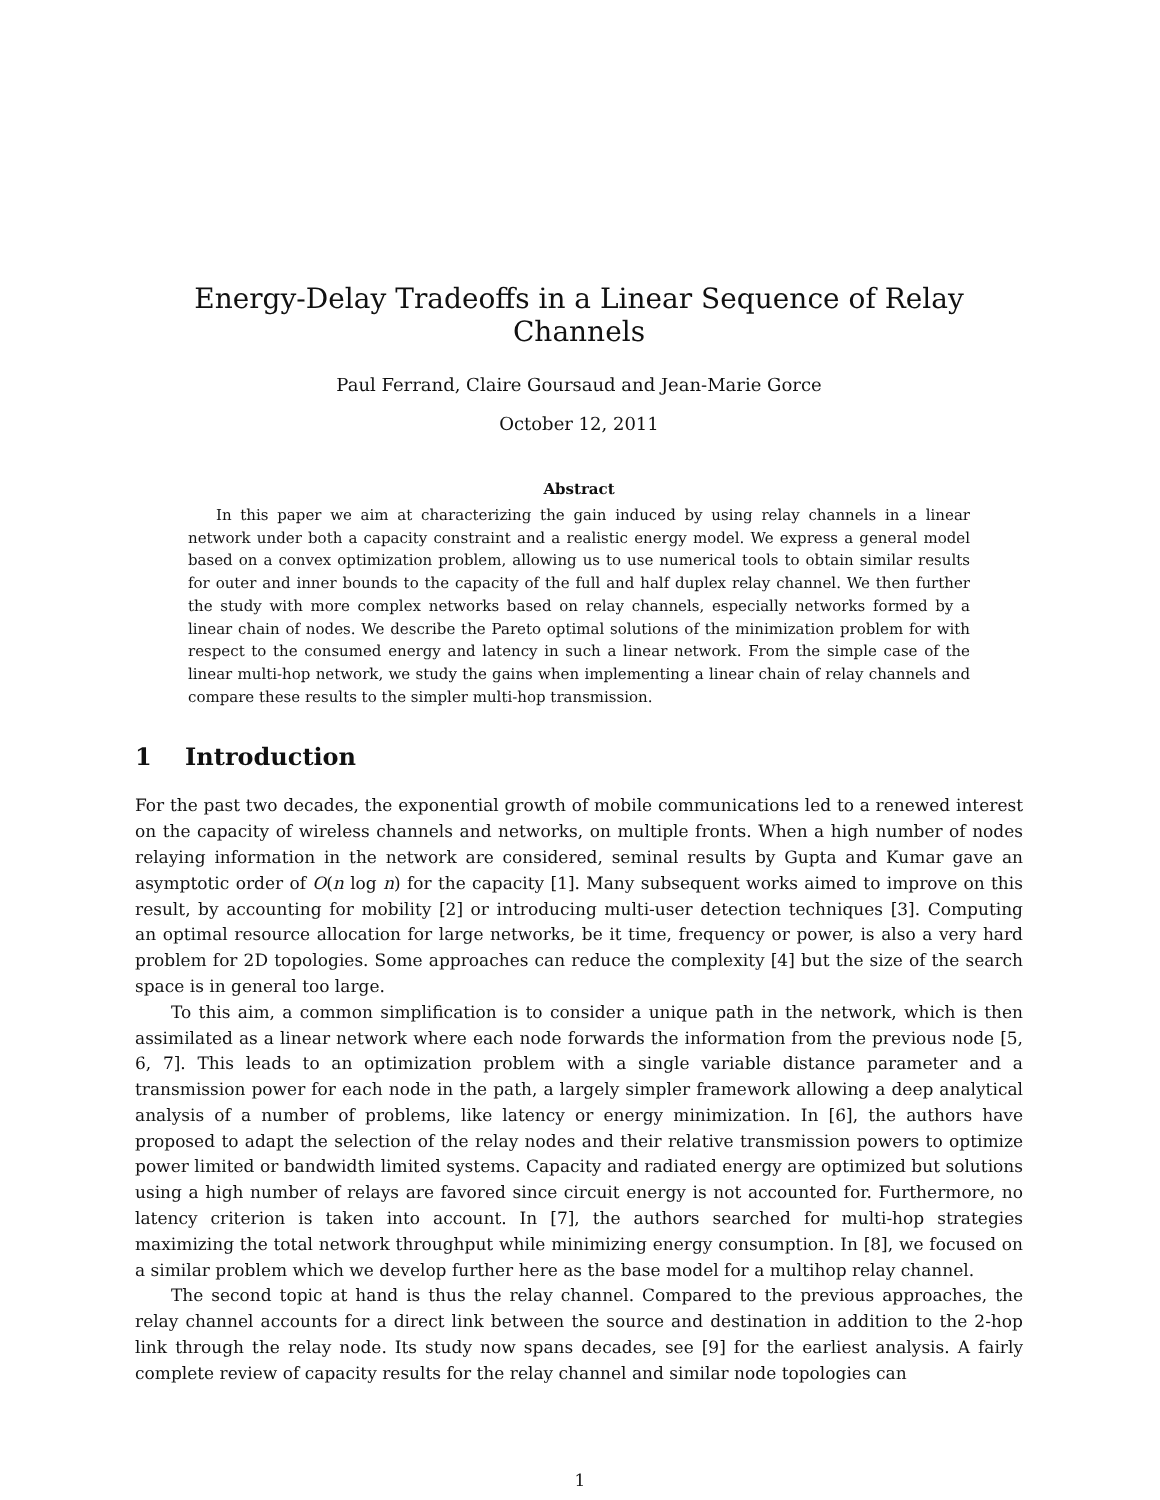Energy-Delay Tradeoffs in a Linear Sequence of Relay Channels
Paul Ferrand, Claire Goursaud and Jean-Marie Gorce
October 12, 2011
Abstract
In this paper we aim at characterizing the gain induced by using relay channels in a linear network under both a capacity constraint and a realistic energy model. We express a general model based on a convex optimization problem, allowing us to use numerical tools to obtain similar results for outer and inner bounds to the capacity of the full and half duplex relay channel. We then further the study with more complex networks based on relay channels, especially networks formed by a linear chain of nodes. We describe the Pareto optimal solutions of the minimization problem for with respect to the consumed energy and latency in such a linear network. From the simple case of the linear multi-hop network, we study the gains when implementing a linear chain of relay channels and compare these results to the simpler multi-hop transmission.
1 Introduction
For the past two decades, the exponential growth of mobile communications led to a renewed interest on the capacity of wireless channels and networks, on multiple fronts. When a high number of nodes relaying information in the network are considered, seminal results by Gupta and Kumar gave an asymptotic order of O(n log n) for the capacity [1]. Many subsequent works aimed to improve on this result, by accounting for mobility [2] or introducing multi-user detection techniques [3]. Computing an optimal resource allocation for large networks, be it time, frequency or power, is also a very hard problem for 2D topologies. Some approaches can reduce the complexity [4] but the size of the search space is in general too large.
To this aim, a common simplification is to consider a unique path in the network, which is then assimilated as a linear network where each node forwards the information from the previous node [5, 6, 7]. This leads to an optimization problem with a single variable distance parameter and a transmission power for each node in the path, a largely simpler framework allowing a deep analytical analysis of a number of problems, like latency or energy minimization. In [6], the authors have proposed to adapt the selection of the relay nodes and their relative transmission powers to optimize power limited or bandwidth limited systems. Capacity and radiated energy are optimized but solutions using a high number of relays are favored since circuit energy is not accounted for. Furthermore, no latency criterion is taken into account. In [7], the authors searched for multi-hop strategies maximizing the total network throughput while minimizing energy consumption. In [8], we focused on a similar problem which we develop further here as the base model for a multihop relay channel.
The second topic at hand is thus the relay channel. Compared to the previous approaches, the relay channel accounts for a direct link between the source and destination in addition to the 2-hop link through the relay node. Its study now spans decades, see [9] for the earliest analysis. A fairly complete review of capacity results for the relay channel and similar node topologies can
1